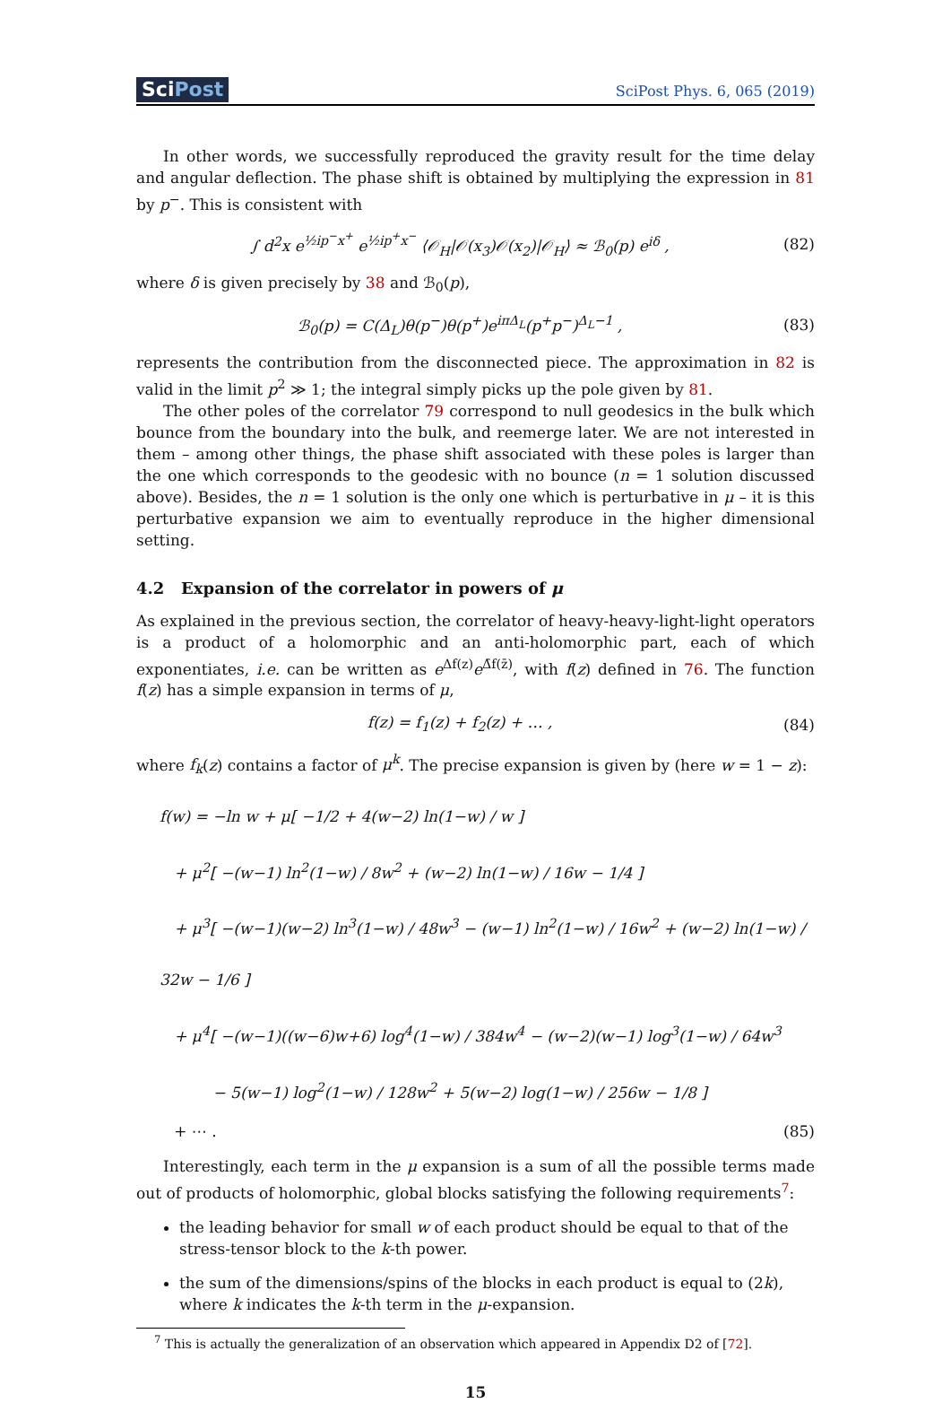SciPost
SciPost Phys. 6, 065 (2019)
In other words, we successfully reproduced the gravity result for the time delay and angular deflection. The phase shift is obtained by multiplying the expression in 81 by p<sup>−</sup>. This is consistent with
∫ d<sup>2</sup>x e<sup>½ip<sup>−</sup>x<sup>+</sup></sup> e<sup>½ip<sup>+</sup>x<sup>−</sup></sup> ⟨𝒪<sub>H</sub>|𝒪(x<sub>3</sub>)𝒪(x<sub>2</sub>)|𝒪<sub>H</sub>⟩ ≈ ℬ<sub>0</sub>(p) e<sup>iδ</sup> , (82)
where δ is given precisely by 38 and ℬ<sub>0</sub>(p),
ℬ<sub>0</sub>(p) = C(Δ<sub>L</sub>)θ(p<sup>−</sup>)θ(p<sup>+</sup>)e<sup>iπΔ<sub>L</sub></sup>(p<sup>+</sup>p<sup>−</sup>)<sup>Δ<sub>L</sub>−1</sup> , (83)
represents the contribution from the disconnected piece. The approximation in 82 is valid in the limit p<sup>2</sup> ≫ 1; the integral simply picks up the pole given by 81.
The other poles of the correlator 79 correspond to null geodesics in the bulk which bounce from the boundary into the bulk, and reemerge later. We are not interested in them – among other things, the phase shift associated with these poles is larger than the one which corresponds to the geodesic with no bounce (n = 1 solution discussed above). Besides, the n = 1 solution is the only one which is perturbative in μ – it is this perturbative expansion we aim to eventually reproduce in the higher dimensional setting.
4.2 Expansion of the correlator in powers of μ
As explained in the previous section, the correlator of heavy-heavy-light-light operators is a product of a holomorphic and an anti-holomorphic part, each of which exponentiates, i.e. can be written as e<sup>Δf(z)</sup>e<sup>Δ̄f(z̄)</sup>, with f(z) defined in 76. The function f(z) has a simple expansion in terms of μ,
f(z) = f<sub>1</sub>(z) + f<sub>2</sub>(z) + … , (84)
where f<sub>k</sub>(z) contains a factor of μ<sup>k</sup>. The precise expansion is given by (here w = 1 − z):
f(w) = −ln w + μ[ −1/2 + 4(w−2) ln(1−w) / w ]
+ μ<sup>2</sup>[ −(w−1) ln<sup>2</sup>(1−w) / 8w<sup>2</sup> + (w−2) ln(1−w) / 16w − 1/4 ]
+ μ<sup>3</sup>[ −(w−1)(w−2) ln<sup>3</sup>(1−w) / 48w<sup>3</sup> − (w−1) ln<sup>2</sup>(1−w) / 16w<sup>2</sup> + (w−2) ln(1−w) / 32w − 1/6 ]
+ μ<sup>4</sup>[ −(w−1)((w−6)w+6) log<sup>4</sup>(1−w) / 384w<sup>4</sup> − (w−2)(w−1) log<sup>3</sup>(1−w) / 64w<sup>3</sup>
− 5(w−1) log<sup>2</sup>(1−w) / 128w<sup>2</sup> + 5(w−2) log(1−w) / 256w − 1/8 ]
+ ⋯ . (85)
Interestingly, each term in the μ expansion is a sum of all the possible terms made out of products of holomorphic, global blocks satisfying the following requirements<sup>7</sup>:
the leading behavior for small w of each product should be equal to that of the stress-tensor block to the k-th power.
the sum of the dimensions/spins of the blocks in each product is equal to (2k), where k indicates the k-th term in the μ-expansion.
<sup>7</sup> This is actually the generalization of an observation which appeared in Appendix D2 of [72].
15